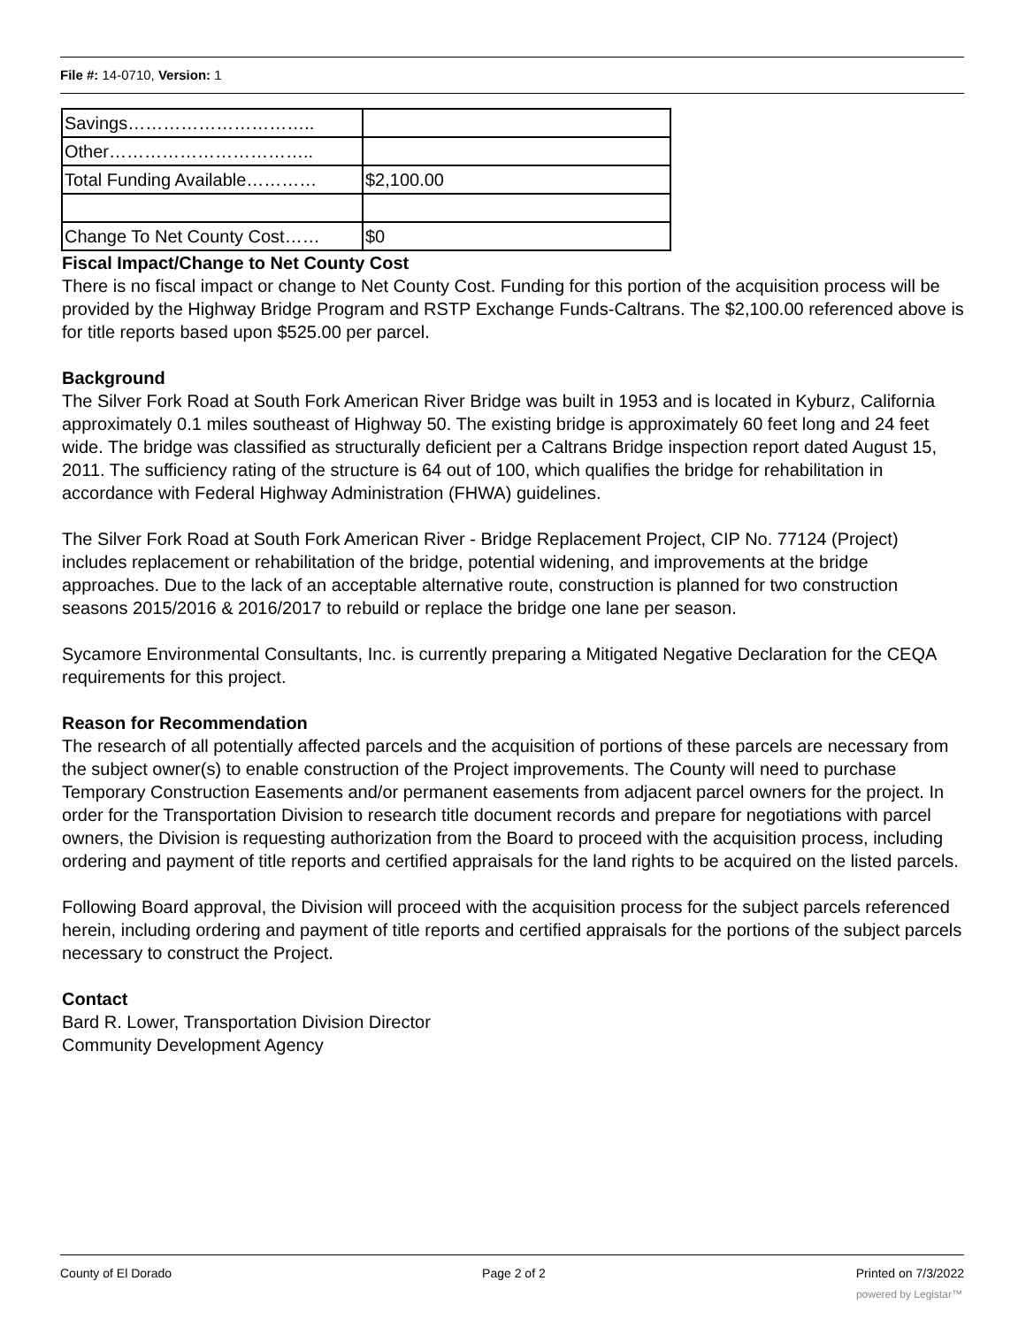File #: 14-0710, Version: 1
| Savings………………………….. | |
| Other…………………………….. | |
| Total Funding Available………… | $2,100.00 |
| Change To Net County Cost…… | $0 |
Fiscal Impact/Change to Net County Cost
There is no fiscal impact or change to Net County Cost. Funding for this portion of the acquisition process will be provided by the Highway Bridge Program and RSTP Exchange Funds-Caltrans. The $2,100.00 referenced above is for title reports based upon $525.00 per parcel.
Background
The Silver Fork Road at South Fork American River Bridge was built in 1953 and is located in Kyburz, California approximately 0.1 miles southeast of Highway 50. The existing bridge is approximately 60 feet long and 24 feet wide. The bridge was classified as structurally deficient per a Caltrans Bridge inspection report dated August 15, 2011. The sufficiency rating of the structure is 64 out of 100, which qualifies the bridge for rehabilitation in accordance with Federal Highway Administration (FHWA) guidelines.
The Silver Fork Road at South Fork American River - Bridge Replacement Project, CIP No. 77124 (Project) includes replacement or rehabilitation of the bridge, potential widening, and improvements at the bridge approaches. Due to the lack of an acceptable alternative route, construction is planned for two construction seasons 2015/2016 & 2016/2017 to rebuild or replace the bridge one lane per season.
Sycamore Environmental Consultants, Inc. is currently preparing a Mitigated Negative Declaration for the CEQA requirements for this project.
Reason for Recommendation
The research of all potentially affected parcels and the acquisition of portions of these parcels are necessary from the subject owner(s) to enable construction of the Project improvements. The County will need to purchase Temporary Construction Easements and/or permanent easements from adjacent parcel owners for the project. In order for the Transportation Division to research title document records and prepare for negotiations with parcel owners, the Division is requesting authorization from the Board to proceed with the acquisition process, including ordering and payment of title reports and certified appraisals for the land rights to be acquired on the listed parcels.
Following Board approval, the Division will proceed with the acquisition process for the subject parcels referenced herein, including ordering and payment of title reports and certified appraisals for the portions of the subject parcels necessary to construct the Project.
Contact
Bard R. Lower, Transportation Division Director
Community Development Agency
County of El Dorado Page 2 of 2 Printed on 7/3/2022
powered by Legistar™